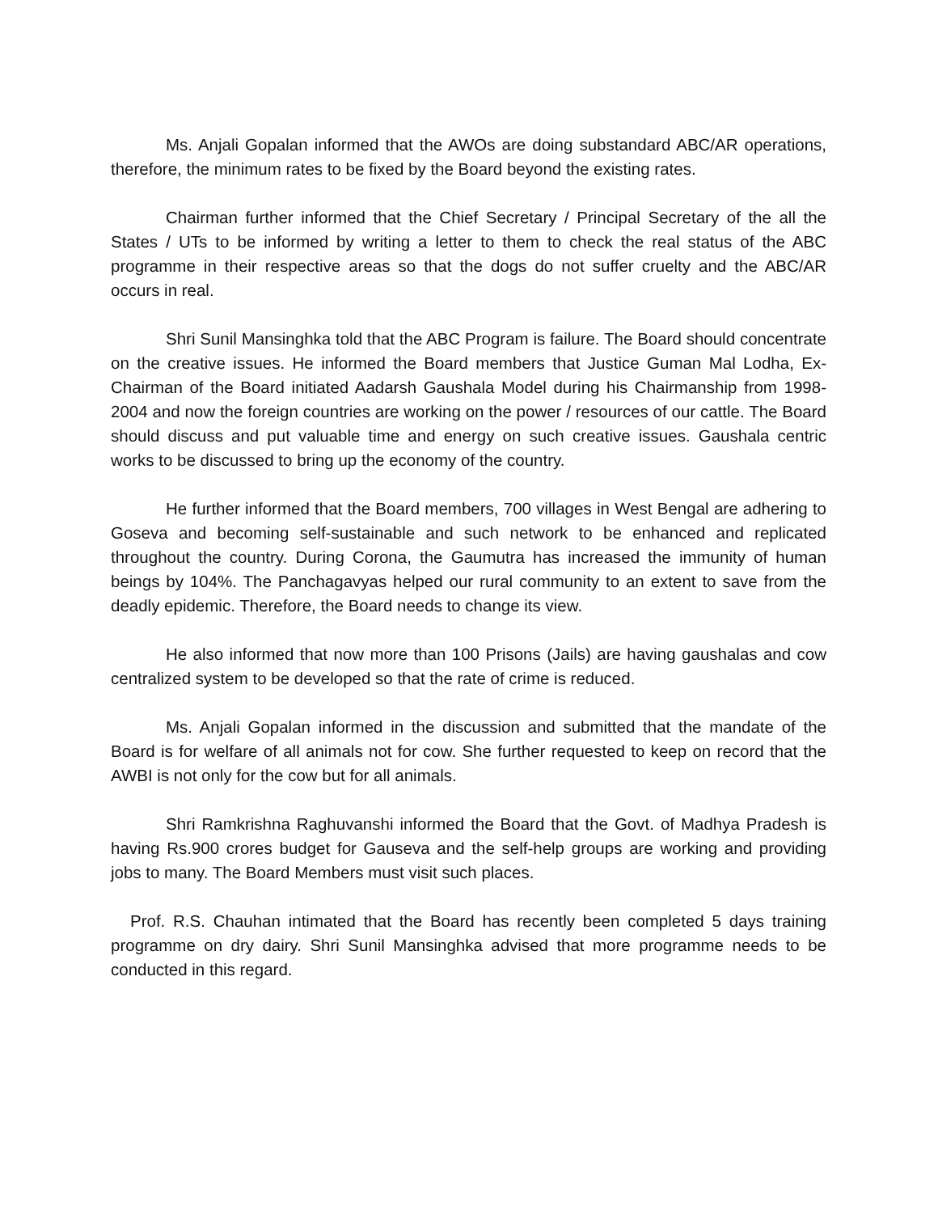Ms. Anjali Gopalan informed that the AWOs are doing substandard ABC/AR operations, therefore, the minimum rates to be fixed by the Board beyond the existing rates.
Chairman further informed that the Chief Secretary / Principal Secretary of the all the States / UTs to be informed by writing a letter to them to check the real status of the ABC programme in their respective areas so that the dogs do not suffer cruelty and the ABC/AR occurs in real.
Shri Sunil Mansinghka told that the ABC Program is failure. The Board should concentrate on the creative issues. He informed the Board members that Justice Guman Mal Lodha, Ex-Chairman of the Board initiated Aadarsh Gaushala Model during his Chairmanship from 1998-2004 and now the foreign countries are working on the power / resources of our cattle. The Board should discuss and put valuable time and energy on such creative issues. Gaushala centric works to be discussed to bring up the economy of the country.
He further informed that the Board members, 700 villages in West Bengal are adhering to Goseva and becoming self-sustainable and such network to be enhanced and replicated throughout the country. During Corona, the Gaumutra has increased the immunity of human beings by 104%. The Panchagavyas helped our rural community to an extent to save from the deadly epidemic. Therefore, the Board needs to change its view.
He also informed that now more than 100 Prisons (Jails) are having gaushalas and cow centralized system to be developed so that the rate of crime is reduced.
Ms. Anjali Gopalan informed in the discussion and submitted that the mandate of the Board is for welfare of all animals not for cow. She further requested to keep on record that the AWBI is not only for the cow but for all animals.
Shri Ramkrishna Raghuvanshi informed the Board that the Govt. of Madhya Pradesh is having Rs.900 crores budget for Gauseva and the self-help groups are working and providing jobs to many. The Board Members must visit such places.
Prof. R.S. Chauhan intimated that the Board has recently been completed 5 days training programme on dry dairy. Shri Sunil Mansinghka advised that more programme needs to be conducted in this regard.